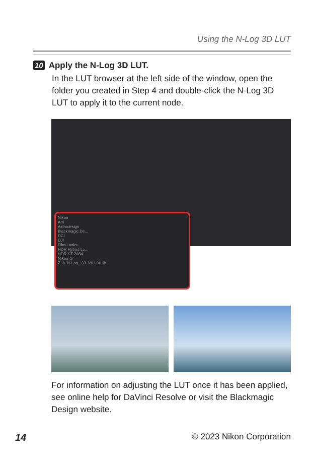Using the N-Log 3D LUT
10 Apply the N-Log 3D LUT.
In the LUT browser at the left side of the window, open the folder you created in Step 4 and double-click the N-Log 3D LUT to apply it to the current node.
Nikon
Arri
Astrodesign
Blackmagic De...
DCI
DJI
Film Looks
HDR Hybrid Lo...
HDR ST 2084
Nikon ①
Z_8_N-Log...33_V01-00 ②
For information on adjusting the LUT once it has been applied, see online help for DaVinci Resolve or visit the Blackmagic Design website.
14 © 2023 Nikon Corporation